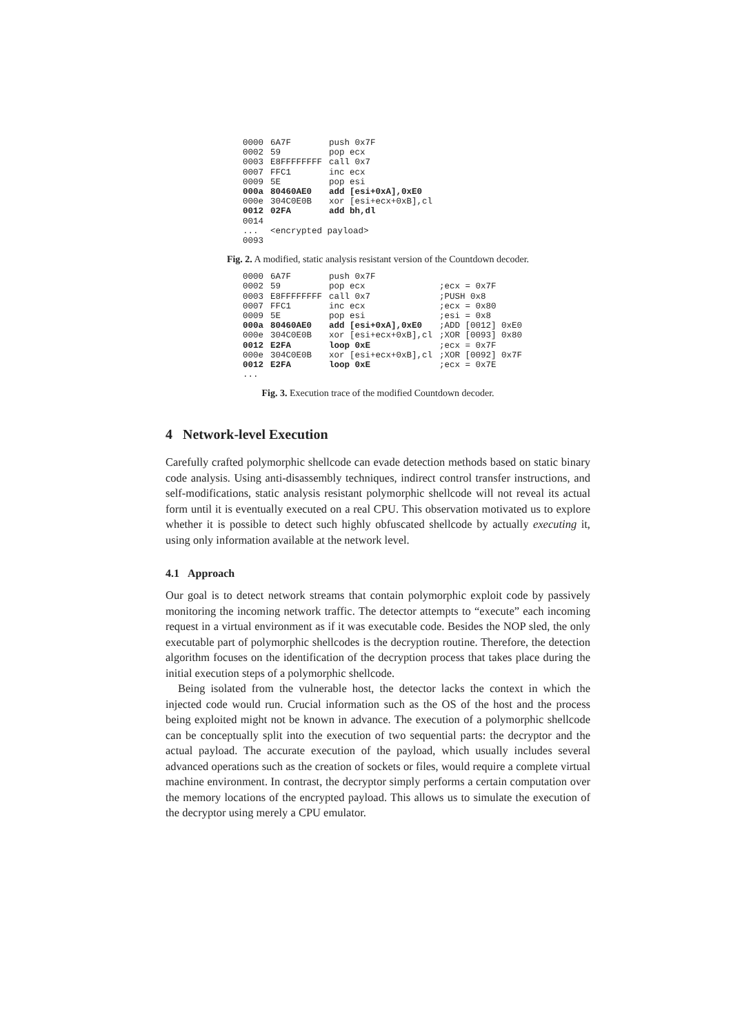| 0000 | 6A7F | push 0x7F |
| 0002 | 59 | pop ecx |
| 0003 | E8FFFFFFFF | call 0x7 |
| 0007 | FFC1 | inc ecx |
| 0009 | 5E | pop esi |
| 000a | 80460AE0 | add [esi+0xA],0xE0 |
| 000e | 304C0E0B | xor [esi+ecx+0xB],cl |
| 0012 | 02FA | add bh,dl |
| 0014 | | |
| ... | <encrypted payload> | |
| 0093 | | |
Fig. 2. A modified, static analysis resistant version of the Countdown decoder.
| 0000 | 6A7F | push 0x7F | |
| 0002 | 59 | pop ecx | ;ecx = 0x7F |
| 0003 | E8FFFFFFFF | call 0x7 | ;PUSH 0x8 |
| 0007 | FFC1 | inc ecx | ;ecx = 0x80 |
| 0009 | 5E | pop esi | ;esi = 0x8 |
| 000a | 80460AE0 | add [esi+0xA],0xE0 | ;ADD [0012] 0xE0 |
| 000e | 304C0E0B | xor [esi+ecx+0xB],cl | ;XOR [0093] 0x80 |
| 0012 | E2FA | loop 0xE | ;ecx = 0x7F |
| 000e | 304C0E0B | xor [esi+ecx+0xB],cl | ;XOR [0092] 0x7F |
| 0012 | E2FA | loop 0xE | ;ecx = 0x7E |
| ... | | | |
Fig. 3. Execution trace of the modified Countdown decoder.
4 Network-level Execution
Carefully crafted polymorphic shellcode can evade detection methods based on static binary code analysis. Using anti-disassembly techniques, indirect control transfer instructions, and self-modifications, static analysis resistant polymorphic shellcode will not reveal its actual form until it is eventually executed on a real CPU. This observation motivated us to explore whether it is possible to detect such highly obfuscated shellcode by actually executing it, using only information available at the network level.
4.1 Approach
Our goal is to detect network streams that contain polymorphic exploit code by passively monitoring the incoming network traffic. The detector attempts to “execute” each incoming request in a virtual environment as if it was executable code. Besides the NOP sled, the only executable part of polymorphic shellcodes is the decryption routine. Therefore, the detection algorithm focuses on the identification of the decryption process that takes place during the initial execution steps of a polymorphic shellcode.
Being isolated from the vulnerable host, the detector lacks the context in which the injected code would run. Crucial information such as the OS of the host and the process being exploited might not be known in advance. The execution of a polymorphic shellcode can be conceptually split into the execution of two sequential parts: the decryptor and the actual payload. The accurate execution of the payload, which usually includes several advanced operations such as the creation of sockets or files, would require a complete virtual machine environment. In contrast, the decryptor simply performs a certain computation over the memory locations of the encrypted payload. This allows us to simulate the execution of the decryptor using merely a CPU emulator.